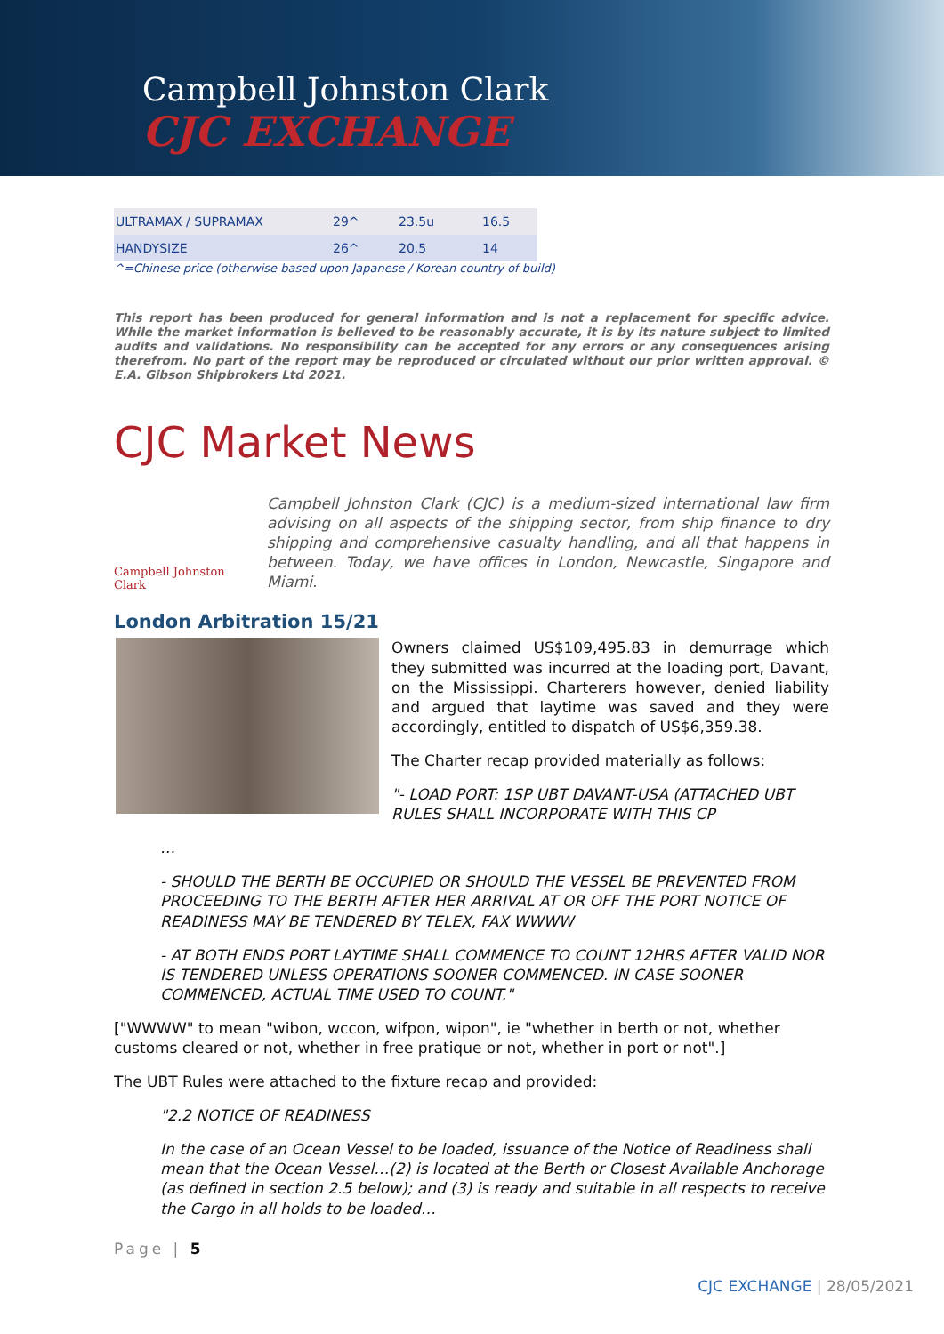Campbell Johnston Clark
CJC EXCHANGE
| ULTRAMAX / SUPRAMAX | 29^ | 23.5u | 16.5 |
| HANDYSIZE | 26^ | 20.5 | 14 |
^=Chinese price (otherwise based upon Japanese / Korean country of build)
This report has been produced for general information and is not a replacement for specific advice. While the market information is believed to be reasonably accurate, it is by its nature subject to limited audits and validations. No responsibility can be accepted for any errors or any consequences arising therefrom. No part of the report may be reproduced or circulated without our prior written approval. © E.A. Gibson Shipbrokers Ltd 2021.
CJC Market News
Campbell Johnston Clark
Campbell Johnston Clark (CJC) is a medium-sized international law firm advising on all aspects of the shipping sector, from ship finance to dry shipping and comprehensive casualty handling, and all that happens in between. Today, we have offices in London, Newcastle, Singapore and Miami.
London Arbitration 15/21
Owners claimed US$109,495.83 in demurrage which they submitted was incurred at the loading port, Davant, on the Mississippi. Charterers however, denied liability and argued that laytime was saved and they were accordingly, entitled to dispatch of US$6,359.38.
The Charter recap provided materially as follows:
"- LOAD PORT: 1SP UBT DAVANT-USA (ATTACHED UBT RULES SHALL INCORPORATE WITH THIS CP
…
- SHOULD THE BERTH BE OCCUPIED OR SHOULD THE VESSEL BE PREVENTED FROM PROCEEDING TO THE BERTH AFTER HER ARRIVAL AT OR OFF THE PORT NOTICE OF READINESS MAY BE TENDERED BY TELEX, FAX WWWW
- AT BOTH ENDS PORT LAYTIME SHALL COMMENCE TO COUNT 12HRS AFTER VALID NOR IS TENDERED UNLESS OPERATIONS SOONER COMMENCED. IN CASE SOONER COMMENCED, ACTUAL TIME USED TO COUNT."
["WWWW" to mean "wibon, wccon, wifpon, wipon", ie "whether in berth or not, whether customs cleared or not, whether in free pratique or not, whether in port or not".]
The UBT Rules were attached to the fixture recap and provided:
"2.2 NOTICE OF READINESS
In the case of an Ocean Vessel to be loaded, issuance of the Notice of Readiness shall mean that the Ocean Vessel…(2) is located at the Berth or Closest Available Anchorage (as defined in section 2.5 below); and (3) is ready and suitable in all respects to receive the Cargo in all holds to be loaded…
Page | 5
CJC EXCHANGE | 28/05/2021